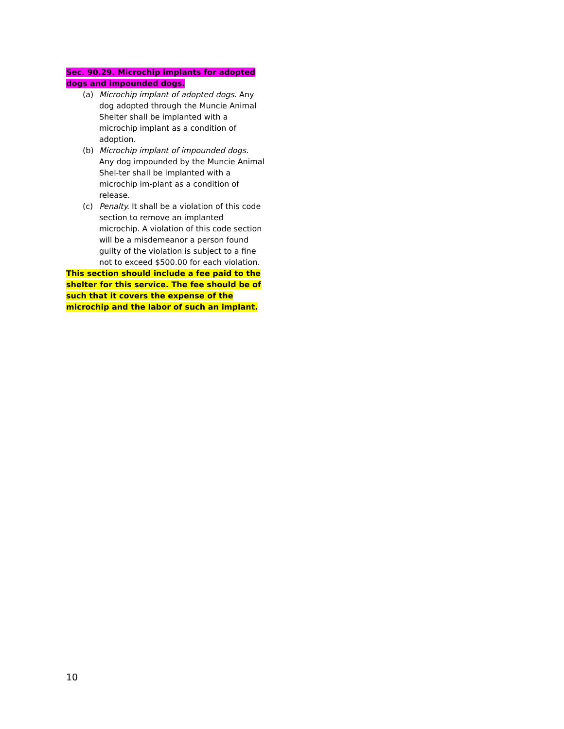Sec. 90.29. Microchip implants for adopted dogs and impounded dogs.
(a) Microchip implant of adopted dogs. Any dog adopted through the Muncie Animal Shelter shall be implanted with a microchip implant as a condition of adoption.
(b) Microchip implant of impounded dogs. Any dog impounded by the Muncie Animal Shel-ter shall be implanted with a microchip im-plant as a condition of release.
(c) Penalty. It shall be a violation of this code section to remove an implanted microchip. A violation of this code section will be a misdemeanor a person found guilty of the violation is subject to a fine not to exceed $500.00 for each violation.
This section should include a fee paid to the shelter for this service. The fee should be of such that it covers the expense of the microchip and the labor of such an implant.
10